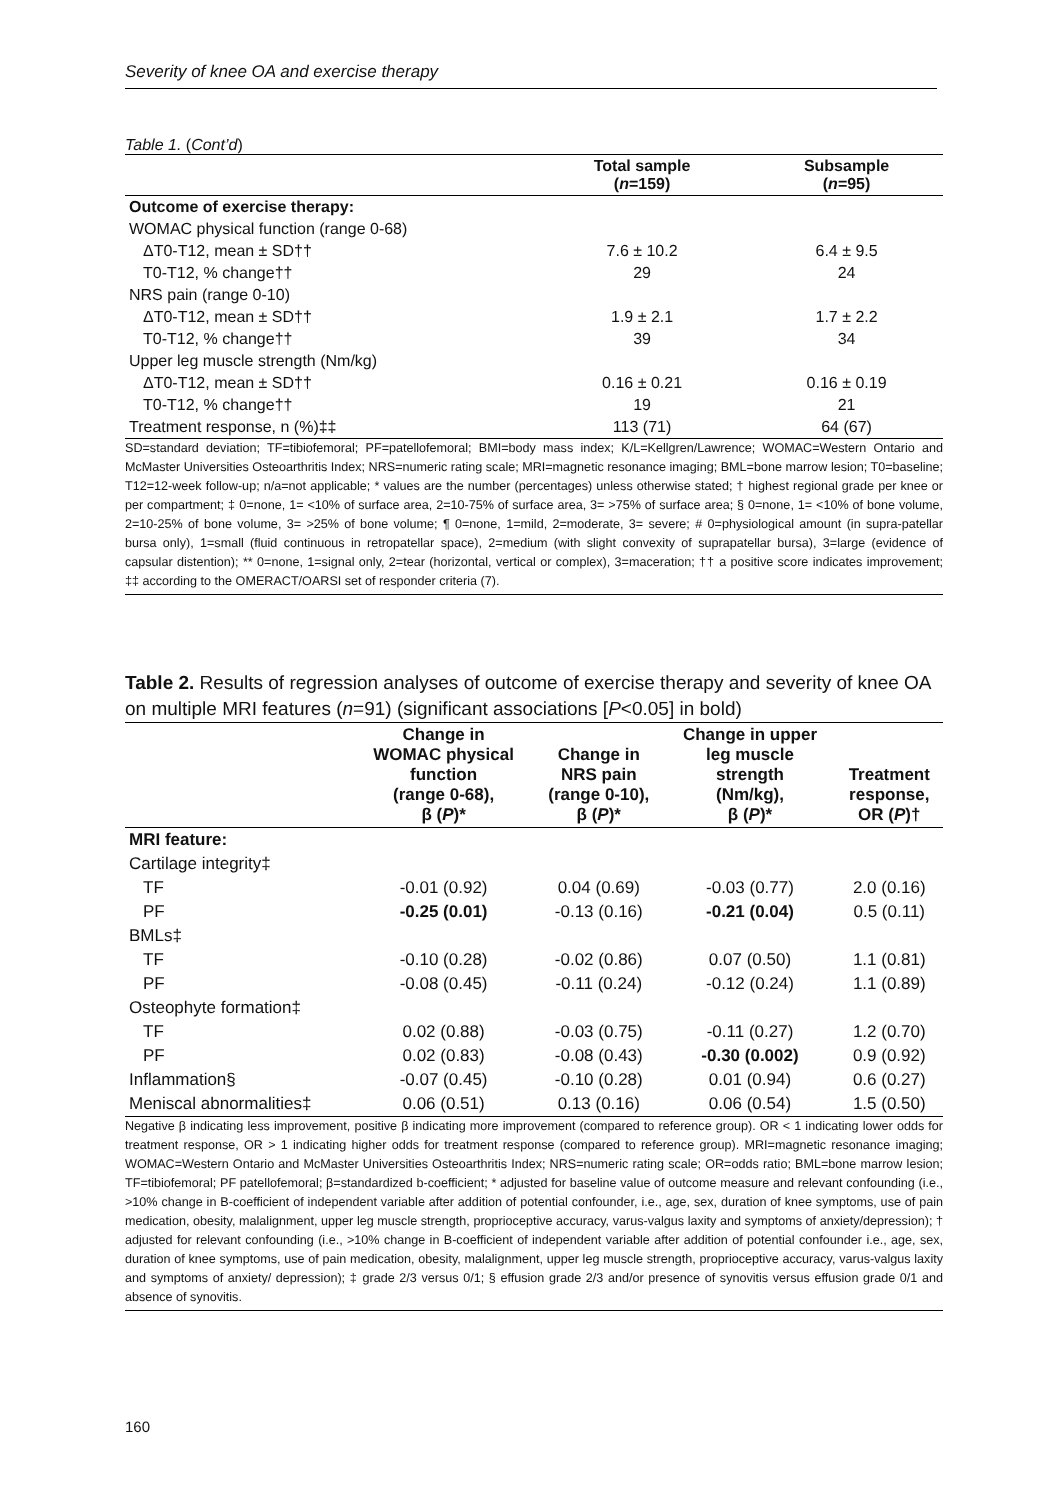Severity of knee OA and exercise therapy
Table 1. (Cont’d)
| | Total sample ( n =159) | Subsample ( n =95) |
| --- | --- | --- |
| Outcome of exercise therapy: | | |
| WOMAC physical function (range 0-68) | | |
| ΔT0-T12, mean ± SD†† | 7.6 ± 10.2 | 6.4 ± 9.5 |
| T0-T12, % change†† | 29 | 24 |
| NRS pain (range 0-10) | | |
| ΔT0-T12, mean ± SD†† | 1.9 ± 2.1 | 1.7 ± 2.2 |
| T0-T12, % change†† | 39 | 34 |
| Upper leg muscle strength (Nm/kg) | | |
| ΔT0-T12, mean ± SD†† | 0.16 ± 0.21 | 0.16 ± 0.19 |
| T0-T12, % change†† | 19 | 21 |
| Treatment response, n (%)‡‡ | 113 (71) | 64 (67) |
SD=standard deviation; TF=tibiofemoral; PF=patellofemoral; BMI=body mass index; K/L=Kellgren/Lawrence; WOMAC=Western Ontario and McMaster Universities Osteoarthritis Index; NRS=numeric rating scale; MRI=magnetic resonance imaging; BML=bone marrow lesion; T0=baseline; T12=12-week follow-up; n/a=not applicable; * values are the number (percentages) unless otherwise stated; † highest regional grade per knee or per compartment; ‡ 0=none, 1= <10% of surface area, 2=10-75% of surface area, 3= >75% of surface area; § 0=none, 1= <10% of bone volume, 2=10-25% of bone volume, 3= >25% of bone volume; ¶ 0=none, 1=mild, 2=moderate, 3= severe; # 0=physiological amount (in supra-patellar bursa only), 1=small (fluid continuous in retropatellar space), 2=medium (with slight convexity of suprapatellar bursa), 3=large (evidence of capsular distention); ** 0=none, 1=signal only, 2=tear (horizontal, vertical or complex), 3=maceration; †† a positive score indicates improvement; ‡‡ according to the OMERACT/OARSI set of responder criteria (7).
Table 2. Results of regression analyses of outcome of exercise therapy and severity of knee OA on multiple MRI features (n=91) (significant associations [P<0.05] in bold)
| | Change in WOMAC physical function (range 0-68), β ( P )* | Change in NRS pain (range 0-10), β ( P )* | Change in upper leg muscle strength (Nm/kg), β ( P )* | Treatment response, OR ( P )† |
| --- | --- | --- | --- | --- |
| MRI feature: | | | | |
| Cartilage integrity‡ | | | | |
| TF | -0.01 (0.92) | 0.04 (0.69) | -0.03 (0.77) | 2.0 (0.16) |
| PF | -0.25 (0.01) | -0.13 (0.16) | -0.21 (0.04) | 0.5 (0.11) |
| BMLs‡ | | | | |
| TF | -0.10 (0.28) | -0.02 (0.86) | 0.07 (0.50) | 1.1 (0.81) |
| PF | -0.08 (0.45) | -0.11 (0.24) | -0.12 (0.24) | 1.1 (0.89) |
| Osteophyte formation‡ | | | | |
| TF | 0.02 (0.88) | -0.03 (0.75) | -0.11 (0.27) | 1.2 (0.70) |
| PF | 0.02 (0.83) | -0.08 (0.43) | -0.30 (0.002) | 0.9 (0.92) |
| Inflammation§ | -0.07 (0.45) | -0.10 (0.28) | 0.01 (0.94) | 0.6 (0.27) |
| Meniscal abnormalities‡ | 0.06 (0.51) | 0.13 (0.16) | 0.06 (0.54) | 1.5 (0.50) |
Negative β indicating less improvement, positive β indicating more improvement (compared to reference group). OR < 1 indicating lower odds for treatment response, OR > 1 indicating higher odds for treatment response (compared to reference group). MRI=magnetic resonance imaging; WOMAC=Western Ontario and McMaster Universities Osteoarthritis Index; NRS=numeric rating scale; OR=odds ratio; BML=bone marrow lesion; TF=tibiofemoral; PF patellofemoral; β=standardized b-coefficient; * adjusted for baseline value of outcome measure and relevant confounding (i.e., >10% change in B-coefficient of independent variable after addition of potential confounder, i.e., age, sex, duration of knee symptoms, use of pain medication, obesity, malalignment, upper leg muscle strength, proprioceptive accuracy, varus-valgus laxity and symptoms of anxiety/depression); † adjusted for relevant confounding (i.e., >10% change in B-coefficient of independent variable after addition of potential confounder i.e., age, sex, duration of knee symptoms, use of pain medication, obesity, malalignment, upper leg muscle strength, proprioceptive accuracy, varus-valgus laxity and symptoms of anxiety/ depression); ‡ grade 2/3 versus 0/1; § effusion grade 2/3 and/or presence of synovitis versus effusion grade 0/1 and absence of synovitis.
160